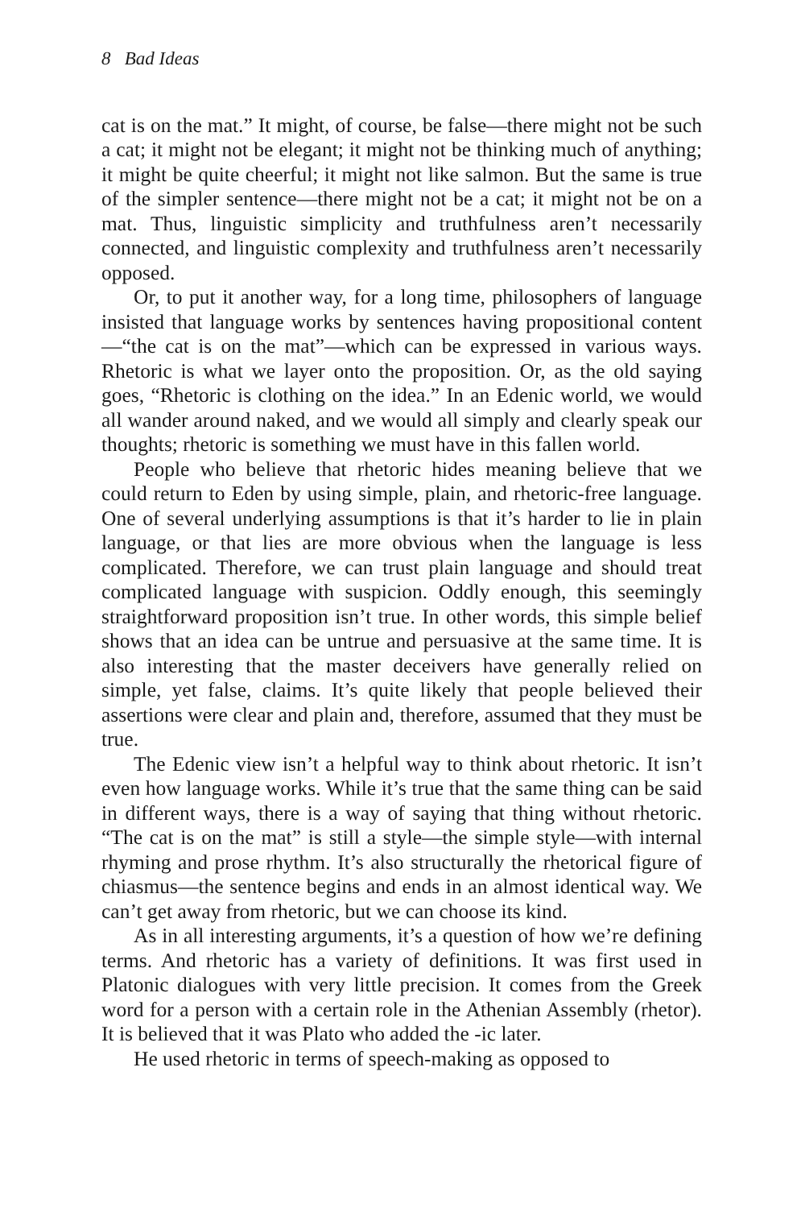8 Bad Ideas
cat is on the mat.” It might, of course, be false—there might not be such a cat; it might not be elegant; it might not be thinking much of anything; it might be quite cheerful; it might not like salmon. But the same is true of the simpler sentence—there might not be a cat; it might not be on a mat. Thus, linguistic simplicity and truthfulness aren’t necessarily connected, and linguistic complexity and truthfulness aren’t necessarily opposed.
Or, to put it another way, for a long time, philosophers of language insisted that language works by sentences having propositional content—“the cat is on the mat”—which can be expressed in various ways. Rhetoric is what we layer onto the proposition. Or, as the old saying goes, “Rhetoric is clothing on the idea.” In an Edenic world, we would all wander around naked, and we would all simply and clearly speak our thoughts; rhetoric is something we must have in this fallen world.
People who believe that rhetoric hides meaning believe that we could return to Eden by using simple, plain, and rhetoric-free language. One of several underlying assumptions is that it’s harder to lie in plain language, or that lies are more obvious when the language is less complicated. Therefore, we can trust plain language and should treat complicated language with suspicion. Oddly enough, this seemingly straightforward proposition isn’t true. In other words, this simple belief shows that an idea can be untrue and persuasive at the same time. It is also interesting that the master deceivers have generally relied on simple, yet false, claims. It’s quite likely that people believed their assertions were clear and plain and, therefore, assumed that they must be true.
The Edenic view isn’t a helpful way to think about rhetoric. It isn’t even how language works. While it’s true that the same thing can be said in different ways, there is a way of saying that thing without rhetoric. “The cat is on the mat” is still a style—the simple style—with internal rhyming and prose rhythm. It’s also structurally the rhetorical figure of chiasmus—the sentence begins and ends in an almost identical way. We can’t get away from rhetoric, but we can choose its kind.
As in all interesting arguments, it’s a question of how we’re defining terms. And rhetoric has a variety of definitions. It was first used in Platonic dialogues with very little precision. It comes from the Greek word for a person with a certain role in the Athenian Assembly (rhetor). It is believed that it was Plato who added the -ic later.
He used rhetoric in terms of speech-making as opposed to